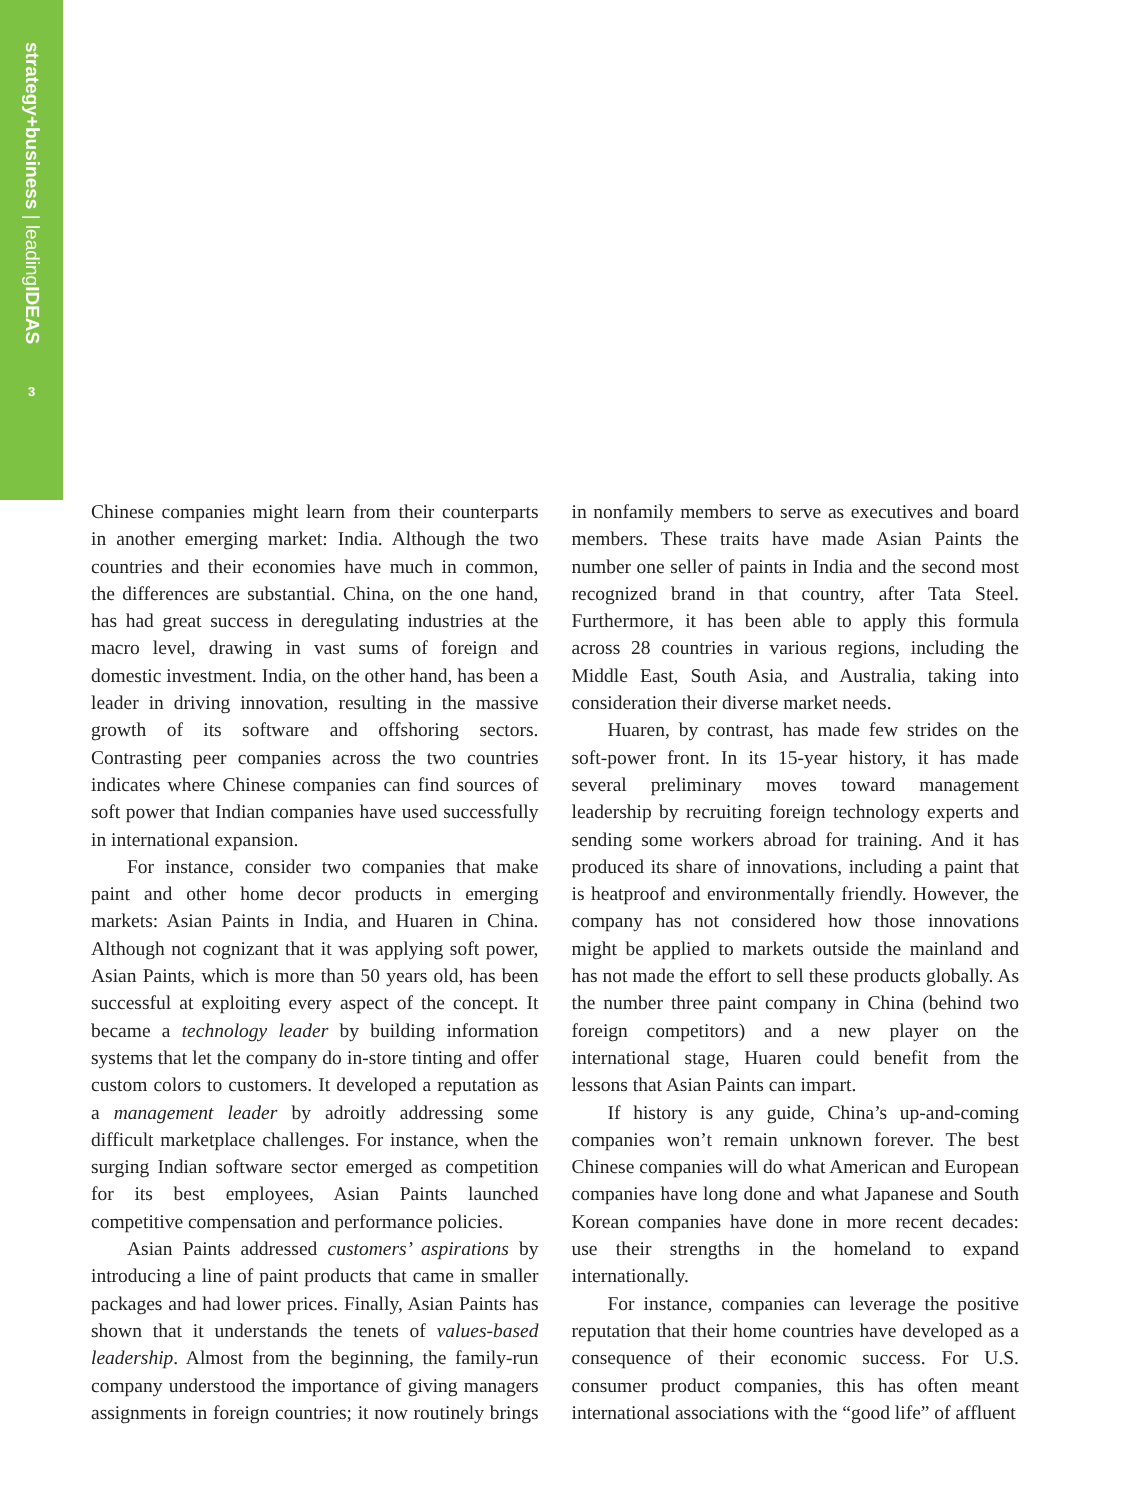strategy+business | leadingIDEAS
3
Chinese companies might learn from their counterparts in another emerging market: India. Although the two countries and their economies have much in common, the differences are substantial. China, on the one hand, has had great success in deregulating industries at the macro level, drawing in vast sums of foreign and domestic investment. India, on the other hand, has been a leader in driving innovation, resulting in the massive growth of its software and offshoring sectors. Contrasting peer companies across the two countries indicates where Chinese companies can find sources of soft power that Indian companies have used successfully in international expansion.
For instance, consider two companies that make paint and other home decor products in emerging markets: Asian Paints in India, and Huaren in China. Although not cognizant that it was applying soft power, Asian Paints, which is more than 50 years old, has been successful at exploiting every aspect of the concept. It became a technology leader by building information systems that let the company do in-store tinting and offer custom colors to customers. It developed a reputation as a management leader by adroitly addressing some difficult marketplace challenges. For instance, when the surging Indian software sector emerged as competition for its best employees, Asian Paints launched competitive compensation and performance policies.
Asian Paints addressed customers’ aspirations by introducing a line of paint products that came in smaller packages and had lower prices. Finally, Asian Paints has shown that it understands the tenets of values-based leadership. Almost from the beginning, the family-run company understood the importance of giving managers assignments in foreign countries; it now routinely brings in nonfamily members to serve as executives and board members. These traits have made Asian Paints the number one seller of paints in India and the second most recognized brand in that country, after Tata Steel. Furthermore, it has been able to apply this formula across 28 countries in various regions, including the Middle East, South Asia, and Australia, taking into consideration their diverse market needs.
Huaren, by contrast, has made few strides on the soft-power front. In its 15-year history, it has made several preliminary moves toward management leadership by recruiting foreign technology experts and sending some workers abroad for training. And it has produced its share of innovations, including a paint that is heatproof and environmentally friendly. However, the company has not considered how those innovations might be applied to markets outside the mainland and has not made the effort to sell these products globally. As the number three paint company in China (behind two foreign competitors) and a new player on the international stage, Huaren could benefit from the lessons that Asian Paints can impart.
If history is any guide, China’s up-and-coming companies won’t remain unknown forever. The best Chinese companies will do what American and European companies have long done and what Japanese and South Korean companies have done in more recent decades: use their strengths in the homeland to expand internationally.
For instance, companies can leverage the positive reputation that their home countries have developed as a consequence of their economic success. For U.S. consumer product companies, this has often meant international associations with the “good life” of affluent